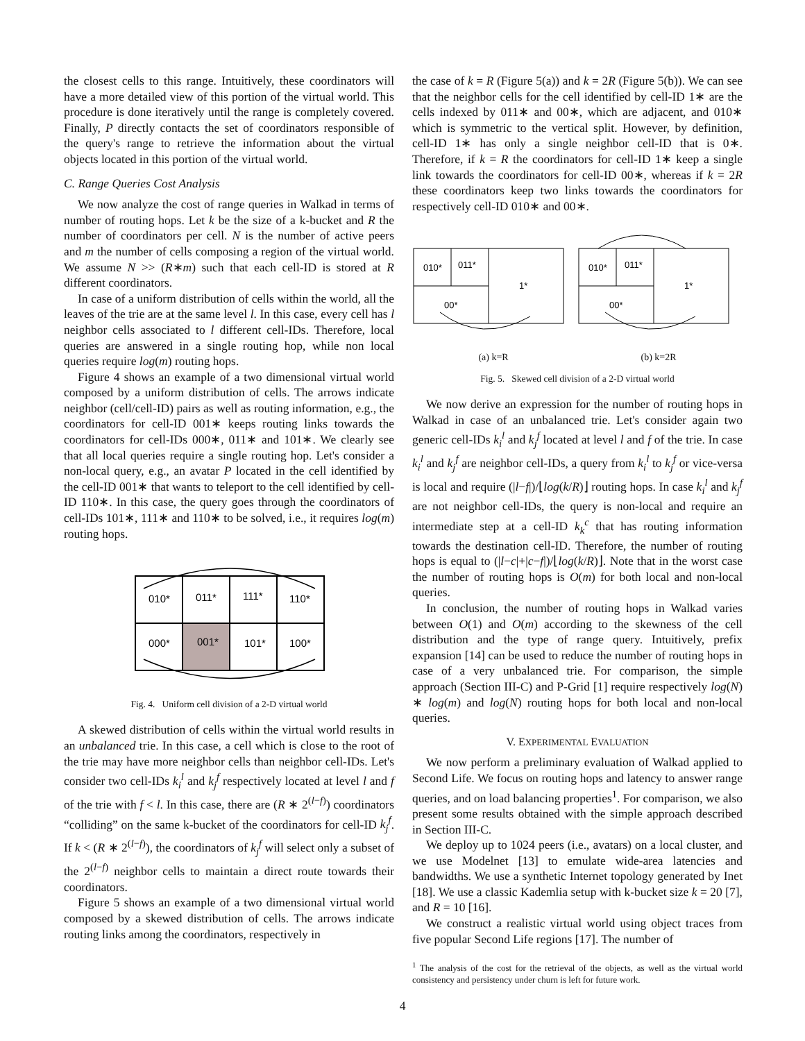the closest cells to this range. Intuitively, these coordinators will have a more detailed view of this portion of the virtual world. This procedure is done iteratively until the range is completely covered. Finally, P directly contacts the set of coordinators responsible of the query's range to retrieve the information about the virtual objects located in this portion of the virtual world.
C. Range Queries Cost Analysis
We now analyze the cost of range queries in Walkad in terms of number of routing hops. Let k be the size of a k-bucket and R the number of coordinators per cell. N is the number of active peers and m the number of cells composing a region of the virtual world. We assume N >> (R∗m) such that each cell-ID is stored at R different coordinators.
In case of a uniform distribution of cells within the world, all the leaves of the trie are at the same level l. In this case, every cell has l neighbor cells associated to l different cell-IDs. Therefore, local queries are answered in a single routing hop, while non local queries require log(m) routing hops.
Figure 4 shows an example of a two dimensional virtual world composed by a uniform distribution of cells. The arrows indicate neighbor (cell/cell-ID) pairs as well as routing information, e.g., the coordinators for cell-ID 001∗ keeps routing links towards the coordinators for cell-IDs 000∗, 011∗ and 101∗. We clearly see that all local queries require a single routing hop. Let's consider a non-local query, e.g., an avatar P located in the cell identified by the cell-ID 001∗ that wants to teleport to the cell identified by cell-ID 110∗. In this case, the query goes through the coordinators of cell-IDs 101∗, 111∗ and 110∗ to be solved, i.e., it requires log(m) routing hops.
010*
011*
111*
110*
000*
001*
101*
100*
Fig. 4. Uniform cell division of a 2-D virtual world
A skewed distribution of cells within the virtual world results in an unbalanced trie. In this case, a cell which is close to the root of the trie may have more neighbor cells than neighbor cell-IDs. Let's consider two cell-IDs k<sub>i</sub><sup>l</sup> and k<sub>j</sub><sup>f</sup> respectively located at level l and f of the trie with f < l. In this case, there are (R ∗ 2<sup>(l−f)</sup>) coordinators “colliding” on the same k-bucket of the coordinators for cell-ID k<sub>j</sub><sup>f</sup>. If k < (R ∗ 2<sup>(l−f)</sup>), the coordinators of k<sub>j</sub><sup>f</sup> will select only a subset of the 2<sup>(l−f)</sup> neighbor cells to maintain a direct route towards their coordinators.
Figure 5 shows an example of a two dimensional virtual world composed by a skewed distribution of cells. The arrows indicate routing links among the coordinators, respectively in
the case of k = R (Figure 5(a)) and k = 2R (Figure 5(b)). We can see that the neighbor cells for the cell identified by cell-ID 1∗ are the cells indexed by 011∗ and 00∗, which are adjacent, and 010∗ which is symmetric to the vertical split. However, by definition, cell-ID 1∗ has only a single neighbor cell-ID that is 0∗. Therefore, if k = R the coordinators for cell-ID 1∗ keep a single link towards the coordinators for cell-ID 00∗, whereas if k = 2R these coordinators keep two links towards the coordinators for respectively cell-ID 010∗ and 00∗.
010*
011*
00*
1*
010*
011*
00*
1*
(a) k=R (b) k=2R
Fig. 5. Skewed cell division of a 2-D virtual world
We now derive an expression for the number of routing hops in Walkad in case of an unbalanced trie. Let's consider again two generic cell-IDs k<sub>i</sub><sup>l</sup> and k<sub>j</sub><sup>f</sup> located at level l and f of the trie. In case k<sub>i</sub><sup>l</sup> and k<sub>j</sub><sup>f</sup> are neighbor cell-IDs, a query from k<sub>i</sub><sup>l</sup> to k<sub>j</sub><sup>f</sup> or vice-versa is local and require (|l−f|)/⌊log(k/R)⌋ routing hops. In case k<sub>i</sub><sup>l</sup> and k<sub>j</sub><sup>f</sup> are not neighbor cell-IDs, the query is non-local and require an intermediate step at a cell-ID k<sub>k</sub><sup>c</sup> that has routing information towards the destination cell-ID. Therefore, the number of routing hops is equal to (|l−c|+|c−f|)/⌊log(k/R)⌋. Note that in the worst case the number of routing hops is O(m) for both local and non-local queries.
In conclusion, the number of routing hops in Walkad varies between O(1) and O(m) according to the skewness of the cell distribution and the type of range query. Intuitively, prefix expansion [14] can be used to reduce the number of routing hops in case of a very unbalanced trie. For comparison, the simple approach (Section III-C) and P-Grid [1] require respectively log(N) ∗ log(m) and log(N) routing hops for both local and non-local queries.
V. EXPERIMENTAL EVALUATION
We now perform a preliminary evaluation of Walkad applied to Second Life. We focus on routing hops and latency to answer range queries, and on load balancing properties<sup>1</sup>. For comparison, we also present some results obtained with the simple approach described in Section III-C.
We deploy up to 1024 peers (i.e., avatars) on a local cluster, and we use Modelnet [13] to emulate wide-area latencies and bandwidths. We use a synthetic Internet topology generated by Inet [18]. We use a classic Kademlia setup with k-bucket size k = 20 [7], and R = 10 [16].
We construct a realistic virtual world using object traces from five popular Second Life regions [17]. The number of
<sup>1</sup> The analysis of the cost for the retrieval of the objects, as well as the virtual world consistency and persistency under churn is left for future work.
4